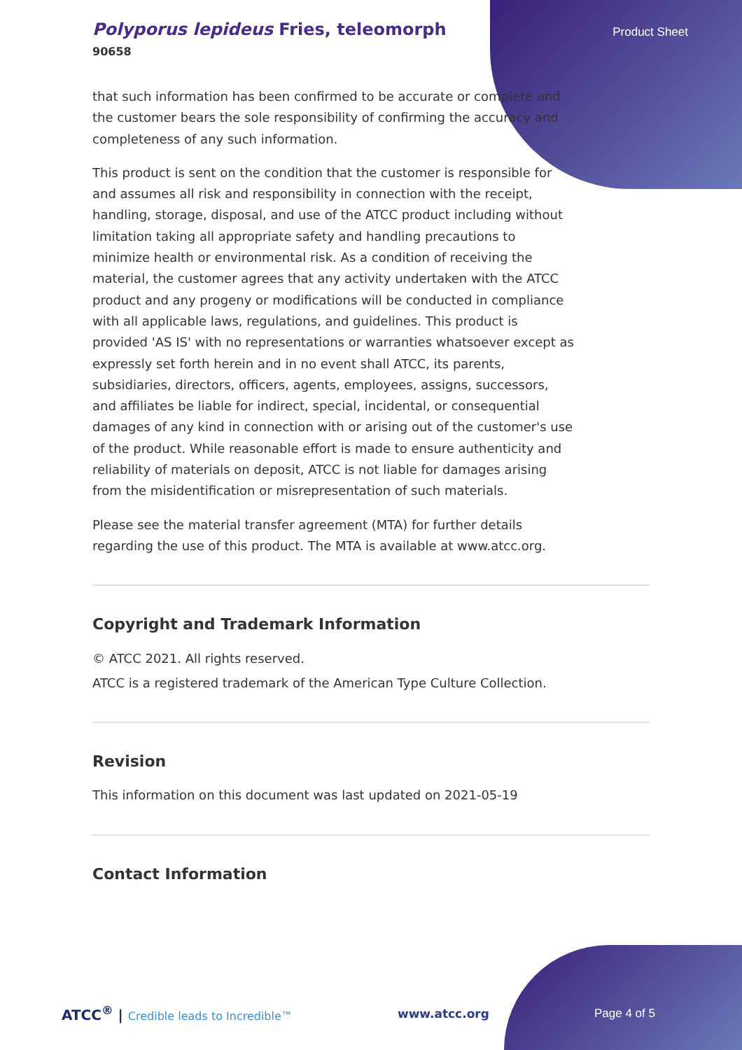Polyporus lepideus Fries, teleomorph
90658
Product Sheet
that such information has been confirmed to be accurate or complete and the customer bears the sole responsibility of confirming the accuracy and completeness of any such information.
This product is sent on the condition that the customer is responsible for and assumes all risk and responsibility in connection with the receipt, handling, storage, disposal, and use of the ATCC product including without limitation taking all appropriate safety and handling precautions to minimize health or environmental risk. As a condition of receiving the material, the customer agrees that any activity undertaken with the ATCC product and any progeny or modifications will be conducted in compliance with all applicable laws, regulations, and guidelines. This product is provided 'AS IS' with no representations or warranties whatsoever except as expressly set forth herein and in no event shall ATCC, its parents, subsidiaries, directors, officers, agents, employees, assigns, successors, and affiliates be liable for indirect, special, incidental, or consequential damages of any kind in connection with or arising out of the customer's use of the product. While reasonable effort is made to ensure authenticity and reliability of materials on deposit, ATCC is not liable for damages arising from the misidentification or misrepresentation of such materials.
Please see the material transfer agreement (MTA) for further details regarding the use of this product. The MTA is available at www.atcc.org.
Copyright and Trademark Information
© ATCC 2021. All rights reserved.
ATCC is a registered trademark of the American Type Culture Collection.
Revision
This information on this document was last updated on 2021-05-19
Contact Information
ATCC<sup>®</sup> | Credible leads to Incredible™
www.atcc.org Page 4 of 5